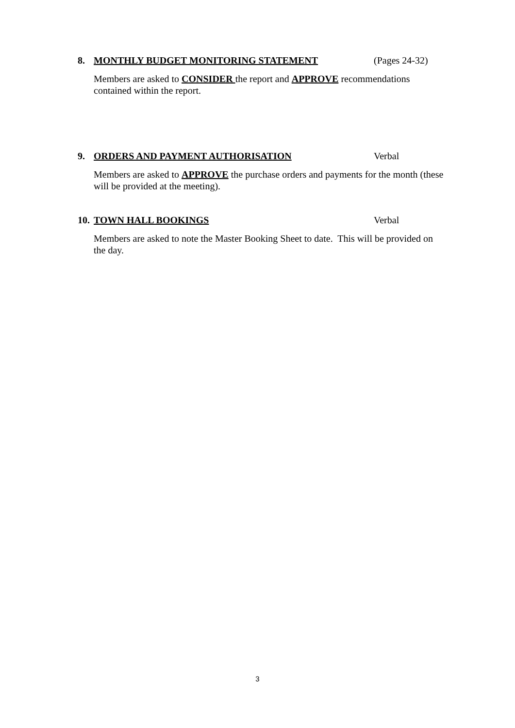8. MONTHLY BUDGET MONITORING STATEMENT (Pages 24-32)
Members are asked to CONSIDER the report and APPROVE recommendations contained within the report.
9. ORDERS AND PAYMENT AUTHORISATION Verbal
Members are asked to APPROVE the purchase orders and payments for the month (these will be provided at the meeting).
10. TOWN HALL BOOKINGS Verbal
Members are asked to note the Master Booking Sheet to date. This will be provided on the day.
3